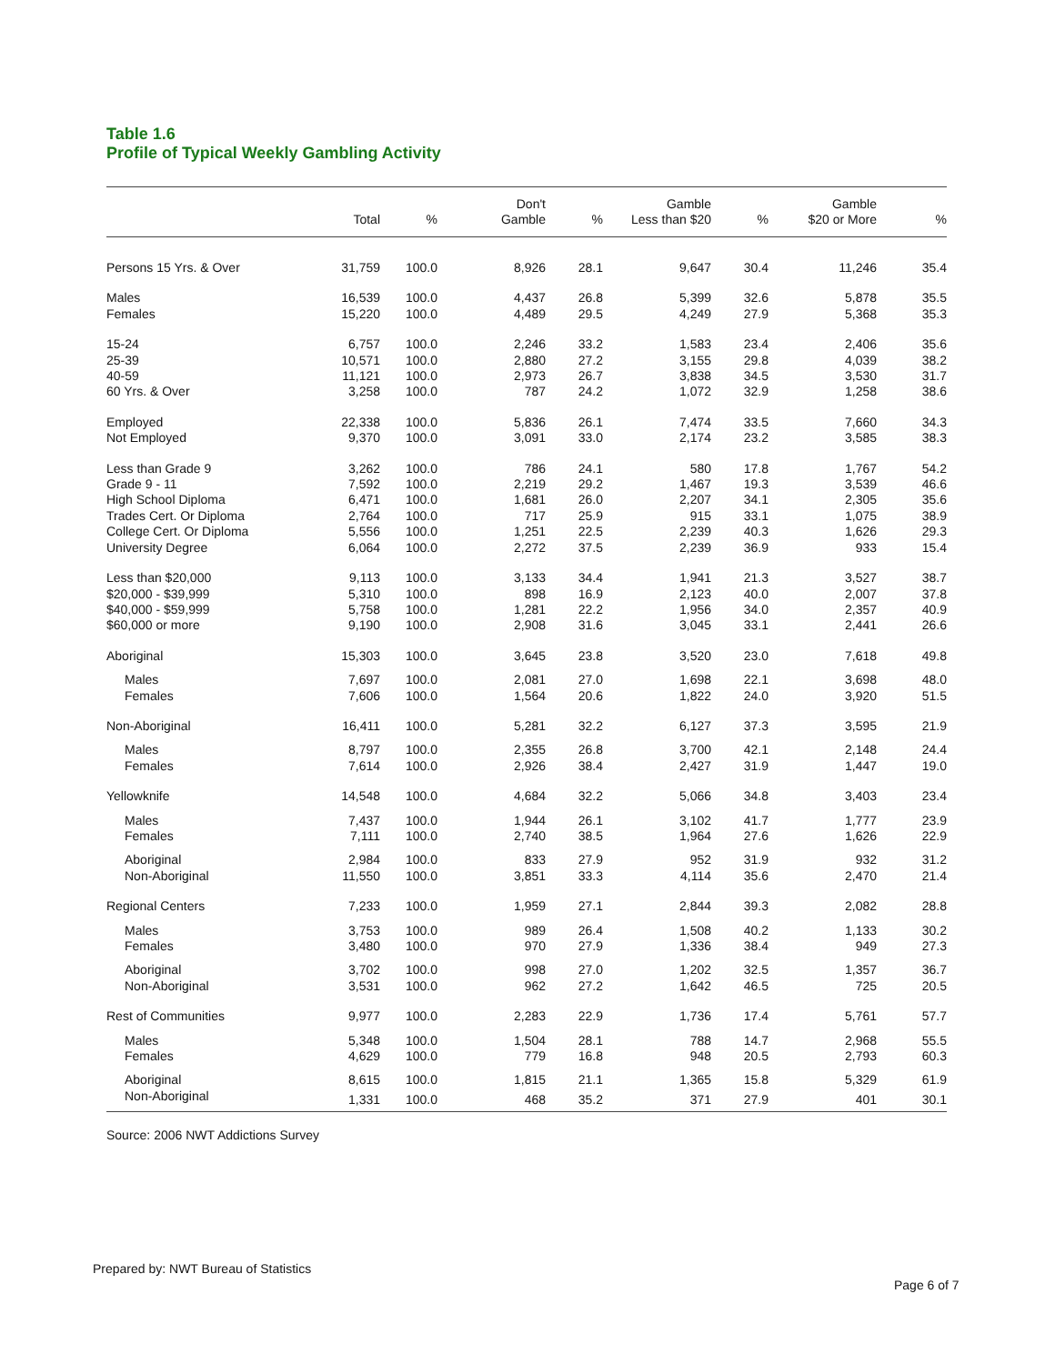Table 1.6
Profile of Typical Weekly Gambling Activity
| | Total | % | Don't Gamble | % | Gamble Less than $20 | % | Gamble $20 or More | % |
| --- | --- | --- | --- | --- | --- | --- | --- | --- |
| Persons 15 Yrs. & Over | 31,759 | 100.0 | 8,926 | 28.1 | 9,647 | 30.4 | 11,246 | 35.4 |
| Males | 16,539 | 100.0 | 4,437 | 26.8 | 5,399 | 32.6 | 5,878 | 35.5 |
| Females | 15,220 | 100.0 | 4,489 | 29.5 | 4,249 | 27.9 | 5,368 | 35.3 |
| 15-24 | 6,757 | 100.0 | 2,246 | 33.2 | 1,583 | 23.4 | 2,406 | 35.6 |
| 25-39 | 10,571 | 100.0 | 2,880 | 27.2 | 3,155 | 29.8 | 4,039 | 38.2 |
| 40-59 | 11,121 | 100.0 | 2,973 | 26.7 | 3,838 | 34.5 | 3,530 | 31.7 |
| 60 Yrs. & Over | 3,258 | 100.0 | 787 | 24.2 | 1,072 | 32.9 | 1,258 | 38.6 |
| Employed | 22,338 | 100.0 | 5,836 | 26.1 | 7,474 | 33.5 | 7,660 | 34.3 |
| Not Employed | 9,370 | 100.0 | 3,091 | 33.0 | 2,174 | 23.2 | 3,585 | 38.3 |
| Less than Grade 9 | 3,262 | 100.0 | 786 | 24.1 | 580 | 17.8 | 1,767 | 54.2 |
| Grade 9 - 11 | 7,592 | 100.0 | 2,219 | 29.2 | 1,467 | 19.3 | 3,539 | 46.6 |
| High School Diploma | 6,471 | 100.0 | 1,681 | 26.0 | 2,207 | 34.1 | 2,305 | 35.6 |
| Trades Cert. Or Diploma | 2,764 | 100.0 | 717 | 25.9 | 915 | 33.1 | 1,075 | 38.9 |
| College Cert. Or Diploma | 5,556 | 100.0 | 1,251 | 22.5 | 2,239 | 40.3 | 1,626 | 29.3 |
| University Degree | 6,064 | 100.0 | 2,272 | 37.5 | 2,239 | 36.9 | 933 | 15.4 |
| Less than $20,000 | 9,113 | 100.0 | 3,133 | 34.4 | 1,941 | 21.3 | 3,527 | 38.7 |
| $20,000 - $39,999 | 5,310 | 100.0 | 898 | 16.9 | 2,123 | 40.0 | 2,007 | 37.8 |
| $40,000 - $59,999 | 5,758 | 100.0 | 1,281 | 22.2 | 1,956 | 34.0 | 2,357 | 40.9 |
| $60,000 or more | 9,190 | 100.0 | 2,908 | 31.6 | 3,045 | 33.1 | 2,441 | 26.6 |
| Aboriginal | 15,303 | 100.0 | 3,645 | 23.8 | 3,520 | 23.0 | 7,618 | 49.8 |
| Males | 7,697 | 100.0 | 2,081 | 27.0 | 1,698 | 22.1 | 3,698 | 48.0 |
| Females | 7,606 | 100.0 | 1,564 | 20.6 | 1,822 | 24.0 | 3,920 | 51.5 |
| Non-Aboriginal | 16,411 | 100.0 | 5,281 | 32.2 | 6,127 | 37.3 | 3,595 | 21.9 |
| Males | 8,797 | 100.0 | 2,355 | 26.8 | 3,700 | 42.1 | 2,148 | 24.4 |
| Females | 7,614 | 100.0 | 2,926 | 38.4 | 2,427 | 31.9 | 1,447 | 19.0 |
| Yellowknife | 14,548 | 100.0 | 4,684 | 32.2 | 5,066 | 34.8 | 3,403 | 23.4 |
| Males | 7,437 | 100.0 | 1,944 | 26.1 | 3,102 | 41.7 | 1,777 | 23.9 |
| Females | 7,111 | 100.0 | 2,740 | 38.5 | 1,964 | 27.6 | 1,626 | 22.9 |
| Aboriginal | 2,984 | 100.0 | 833 | 27.9 | 952 | 31.9 | 932 | 31.2 |
| Non-Aboriginal | 11,550 | 100.0 | 3,851 | 33.3 | 4,114 | 35.6 | 2,470 | 21.4 |
| Regional Centers | 7,233 | 100.0 | 1,959 | 27.1 | 2,844 | 39.3 | 2,082 | 28.8 |
| Males | 3,753 | 100.0 | 989 | 26.4 | 1,508 | 40.2 | 1,133 | 30.2 |
| Females | 3,480 | 100.0 | 970 | 27.9 | 1,336 | 38.4 | 949 | 27.3 |
| Aboriginal | 3,702 | 100.0 | 998 | 27.0 | 1,202 | 32.5 | 1,357 | 36.7 |
| Non-Aboriginal | 3,531 | 100.0 | 962 | 27.2 | 1,642 | 46.5 | 725 | 20.5 |
| Rest of Communities | 9,977 | 100.0 | 2,283 | 22.9 | 1,736 | 17.4 | 5,761 | 57.7 |
| Males | 5,348 | 100.0 | 1,504 | 28.1 | 788 | 14.7 | 2,968 | 55.5 |
| Females | 4,629 | 100.0 | 779 | 16.8 | 948 | 20.5 | 2,793 | 60.3 |
| Aboriginal | 8,615 | 100.0 | 1,815 | 21.1 | 1,365 | 15.8 | 5,329 | 61.9 |
| Non-Aboriginal | 1,331 | 100.0 | 468 | 35.2 | 371 | 27.9 | 401 | 30.1 |
Source: 2006 NWT Addictions Survey
Prepared by: NWT Bureau of Statistics
Page 6 of 7